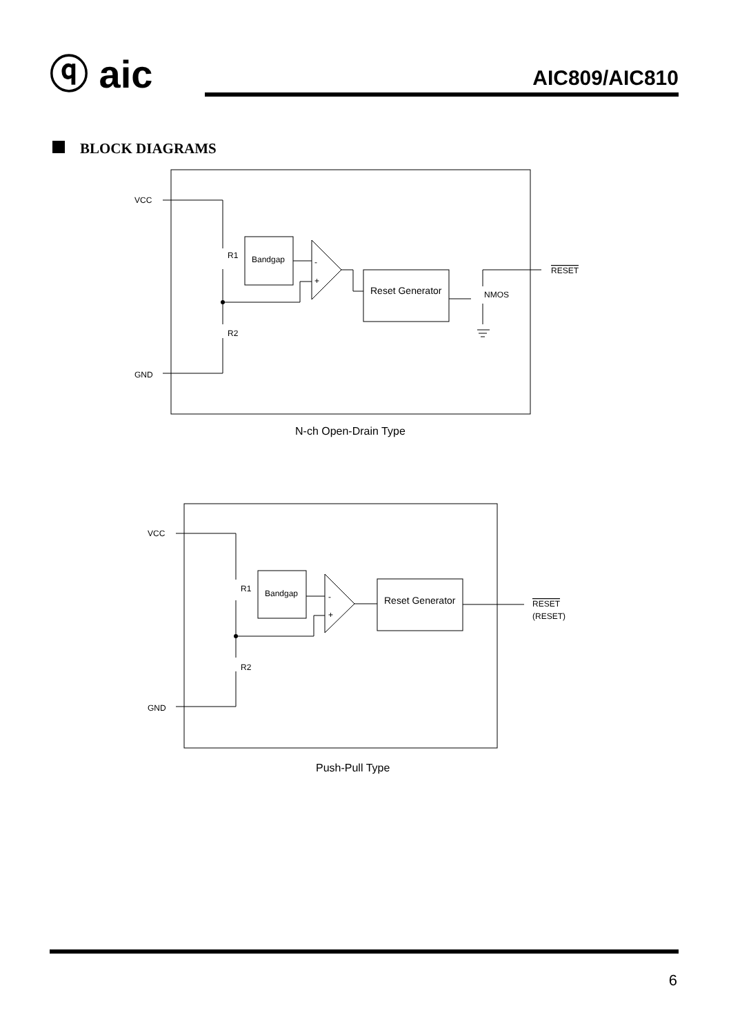ⓠ aic AIC809/AIC810
BLOCK DIAGRAMS
VCC
GND
R1
R2
Bandgap
-
+
Reset Generator
NMOS
RESET
N-ch Open-Drain Type
VCC
GND
R1
R2
Bandgap
-
+
Reset Generator
RESET
(RESET)
Push-Pull Type
6